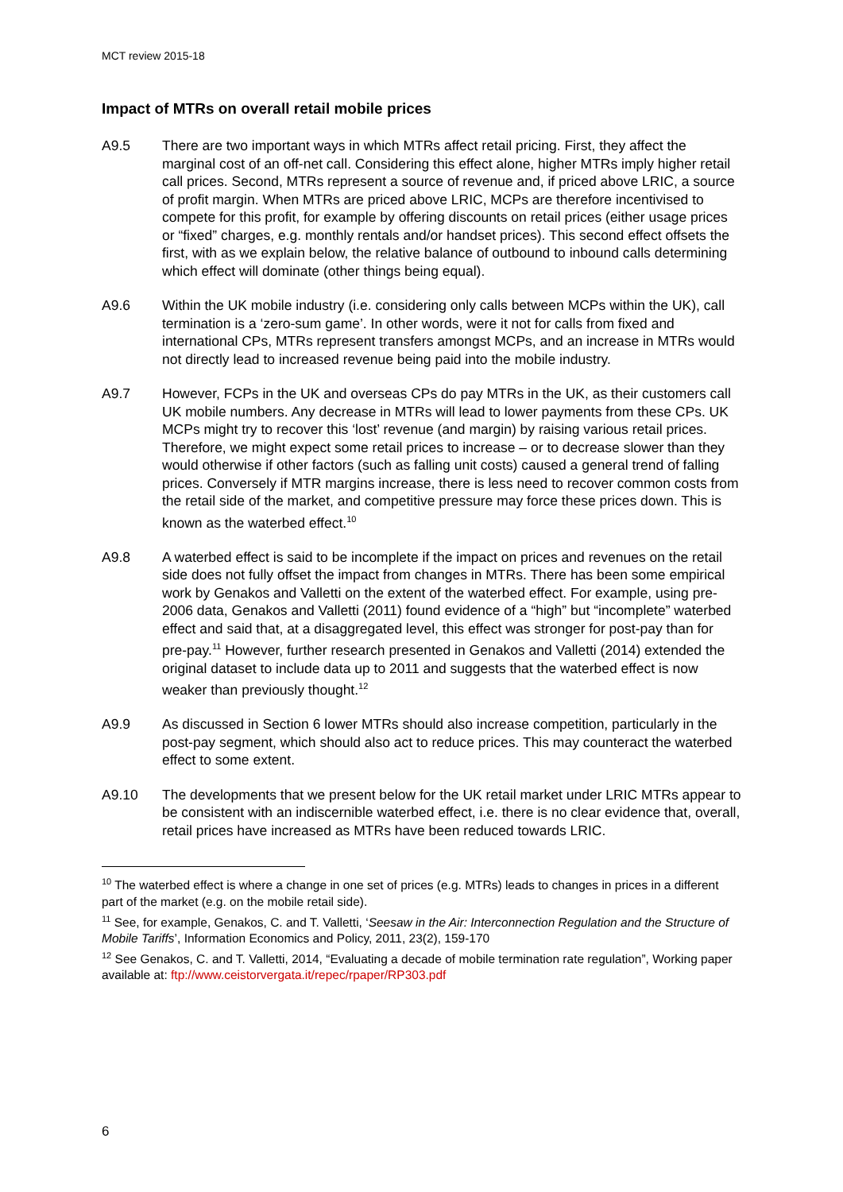MCT review 2015-18
Impact of MTRs on overall retail mobile prices
A9.5 There are two important ways in which MTRs affect retail pricing. First, they affect the marginal cost of an off-net call. Considering this effect alone, higher MTRs imply higher retail call prices. Second, MTRs represent a source of revenue and, if priced above LRIC, a source of profit margin. When MTRs are priced above LRIC, MCPs are therefore incentivised to compete for this profit, for example by offering discounts on retail prices (either usage prices or “fixed” charges, e.g. monthly rentals and/or handset prices). This second effect offsets the first, with as we explain below, the relative balance of outbound to inbound calls determining which effect will dominate (other things being equal).
A9.6 Within the UK mobile industry (i.e. considering only calls between MCPs within the UK), call termination is a ‘zero-sum game’. In other words, were it not for calls from fixed and international CPs, MTRs represent transfers amongst MCPs, and an increase in MTRs would not directly lead to increased revenue being paid into the mobile industry.
A9.7 However, FCPs in the UK and overseas CPs do pay MTRs in the UK, as their customers call UK mobile numbers. Any decrease in MTRs will lead to lower payments from these CPs. UK MCPs might try to recover this ‘lost’ revenue (and margin) by raising various retail prices. Therefore, we might expect some retail prices to increase – or to decrease slower than they would otherwise if other factors (such as falling unit costs) caused a general trend of falling prices. Conversely if MTR margins increase, there is less need to recover common costs from the retail side of the market, and competitive pressure may force these prices down. This is known as the waterbed effect.<sup>10</sup>
A9.8 A waterbed effect is said to be incomplete if the impact on prices and revenues on the retail side does not fully offset the impact from changes in MTRs. There has been some empirical work by Genakos and Valletti on the extent of the waterbed effect. For example, using pre-2006 data, Genakos and Valletti (2011) found evidence of a “high” but “incomplete” waterbed effect and said that, at a disaggregated level, this effect was stronger for post-pay than for pre-pay.<sup>11</sup> However, further research presented in Genakos and Valletti (2014) extended the original dataset to include data up to 2011 and suggests that the waterbed effect is now weaker than previously thought.<sup>12</sup>
A9.9 As discussed in Section 6 lower MTRs should also increase competition, particularly in the post-pay segment, which should also act to reduce prices. This may counteract the waterbed effect to some extent.
A9.10 The developments that we present below for the UK retail market under LRIC MTRs appear to be consistent with an indiscernible waterbed effect, i.e. there is no clear evidence that, overall, retail prices have increased as MTRs have been reduced towards LRIC.
<sup>10</sup> The waterbed effect is where a change in one set of prices (e.g. MTRs) leads to changes in prices in a different part of the market (e.g. on the mobile retail side).
<sup>11</sup> See, for example, Genakos, C. and T. Valletti, ‘Seesaw in the Air: Interconnection Regulation and the Structure of Mobile Tariffs’, Information Economics and Policy, 2011, 23(2), 159-170
<sup>12</sup> See Genakos, C. and T. Valletti, 2014, “Evaluating a decade of mobile termination rate regulation”, Working paper available at: ftp://www.ceistorvergata.it/repec/rpaper/RP303.pdf
6